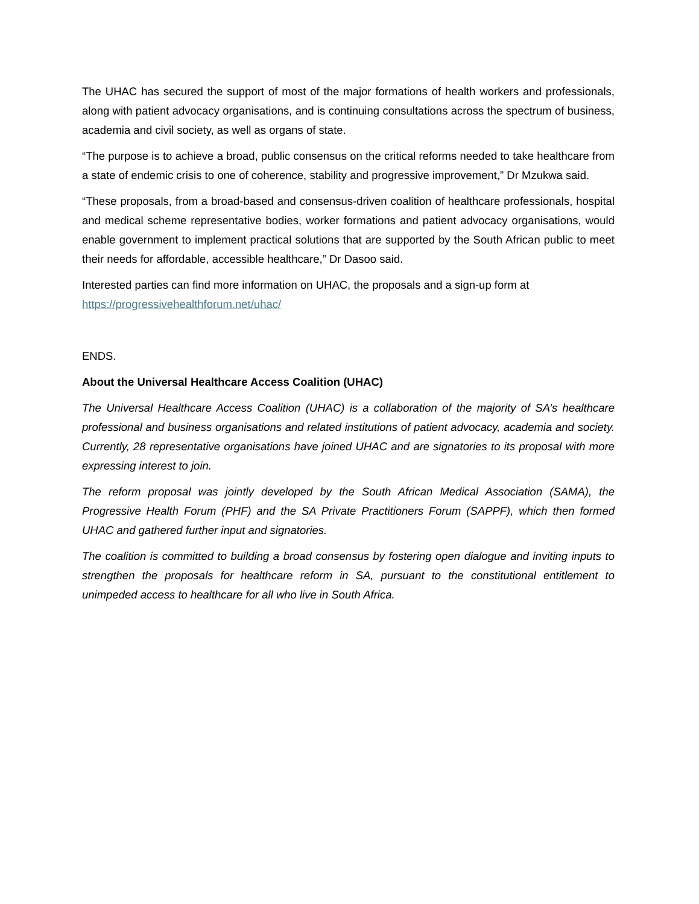The UHAC has secured the support of most of the major formations of health workers and professionals, along with patient advocacy organisations, and is continuing consultations across the spectrum of business, academia and civil society, as well as organs of state.
“The purpose is to achieve a broad, public consensus on the critical reforms needed to take healthcare from a state of endemic crisis to one of coherence, stability and progressive improvement,” Dr Mzukwa said.
“These proposals, from a broad-based and consensus-driven coalition of healthcare professionals, hospital and medical scheme representative bodies, worker formations and patient advocacy organisations, would enable government to implement practical solutions that are supported by the South African public to meet their needs for affordable, accessible healthcare,” Dr Dasoo said.
Interested parties can find more information on UHAC, the proposals and a sign-up form at
https://progressivehealthforum.net/uhac/
ENDS.
About the Universal Healthcare Access Coalition (UHAC)
The Universal Healthcare Access Coalition (UHAC) is a collaboration of the majority of SA’s healthcare professional and business organisations and related institutions of patient advocacy, academia and society. Currently, 28 representative organisations have joined UHAC and are signatories to its proposal with more expressing interest to join.
The reform proposal was jointly developed by the South African Medical Association (SAMA), the Progressive Health Forum (PHF) and the SA Private Practitioners Forum (SAPPF), which then formed UHAC and gathered further input and signatories.
The coalition is committed to building a broad consensus by fostering open dialogue and inviting inputs to strengthen the proposals for healthcare reform in SA, pursuant to the constitutional entitlement to unimpeded access to healthcare for all who live in South Africa.